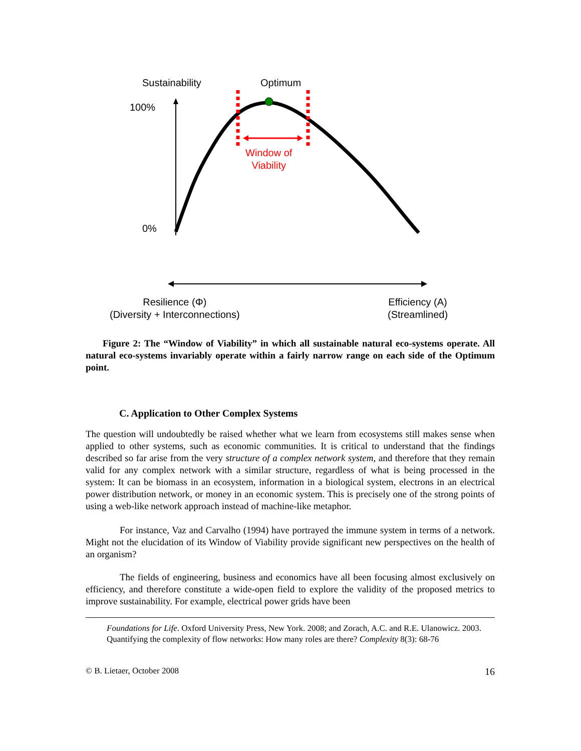Sustainability Optimum
100%
Window of
Viability
0%
Resilience (Φ)
(Diversity + Interconnections)
Efficiency (A)
(Streamlined)
Figure 2: The “Window of Viability” in which all sustainable natural eco-systems operate. All natural eco-systems invariably operate within a fairly narrow range on each side of the Optimum point.
C. Application to Other Complex Systems
The question will undoubtedly be raised whether what we learn from ecosystems still makes sense when applied to other systems, such as economic communities. It is critical to understand that the findings described so far arise from the very structure of a complex network system, and therefore that they remain valid for any complex network with a similar structure, regardless of what is being processed in the system: It can be biomass in an ecosystem, information in a biological system, electrons in an electrical power distribution network, or money in an economic system. This is precisely one of the strong points of using a web-like network approach instead of machine-like metaphor.
For instance, Vaz and Carvalho (1994) have portrayed the immune system in terms of a network. Might not the elucidation of its Window of Viability provide significant new perspectives on the health of an organism?
The fields of engineering, business and economics have all been focusing almost exclusively on efficiency, and therefore constitute a wide-open field to explore the validity of the proposed metrics to improve sustainability. For example, electrical power grids have been
Foundations for Life. Oxford University Press, New York. 2008; and Zorach, A.C. and R.E. Ulanowicz. 2003. Quantifying the complexity of flow networks: How many roles are there? Complexity 8(3): 68-76
© B. Lietaer, October 2008 16